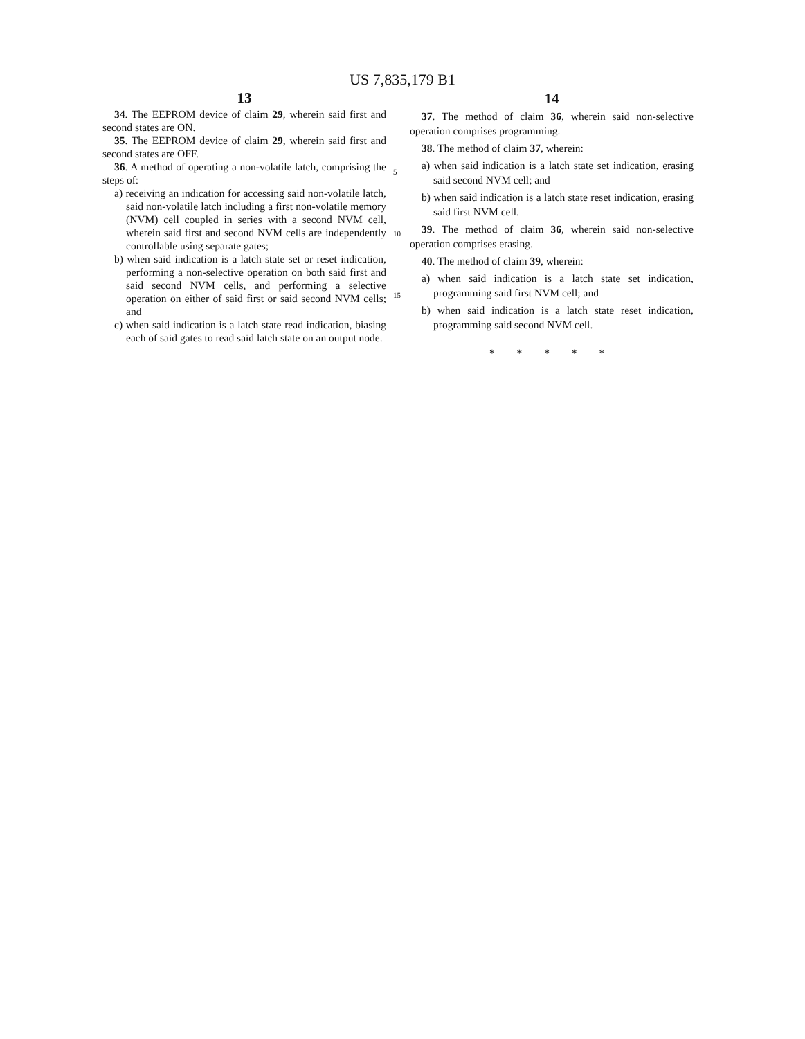US 7,835,179 B1
13
34. The EEPROM device of claim 29, wherein said first and second states are ON.
35. The EEPROM device of claim 29, wherein said first and second states are OFF.
36. A method of operating a non-volatile latch, comprising the steps of:
a) receiving an indication for accessing said non-volatile latch, said non-volatile latch including a first non-volatile memory (NVM) cell coupled in series with a second NVM cell, wherein said first and second NVM cells are independently controllable using separate gates;
b) when said indication is a latch state set or reset indication, performing a non-selective operation on both said first and said second NVM cells, and performing a selective operation on either of said first or said second NVM cells; and
c) when said indication is a latch state read indication, biasing each of said gates to read said latch state on an output node.
5
10
15
14
37. The method of claim 36, wherein said non-selective operation comprises programming.
38. The method of claim 37, wherein:
a) when said indication is a latch state set indication, erasing said second NVM cell; and
b) when said indication is a latch state reset indication, erasing said first NVM cell.
39. The method of claim 36, wherein said non-selective operation comprises erasing.
40. The method of claim 39, wherein:
a) when said indication is a latch state set indication, programming said first NVM cell; and
b) when said indication is a latch state reset indication, programming said second NVM cell.
* * * * *